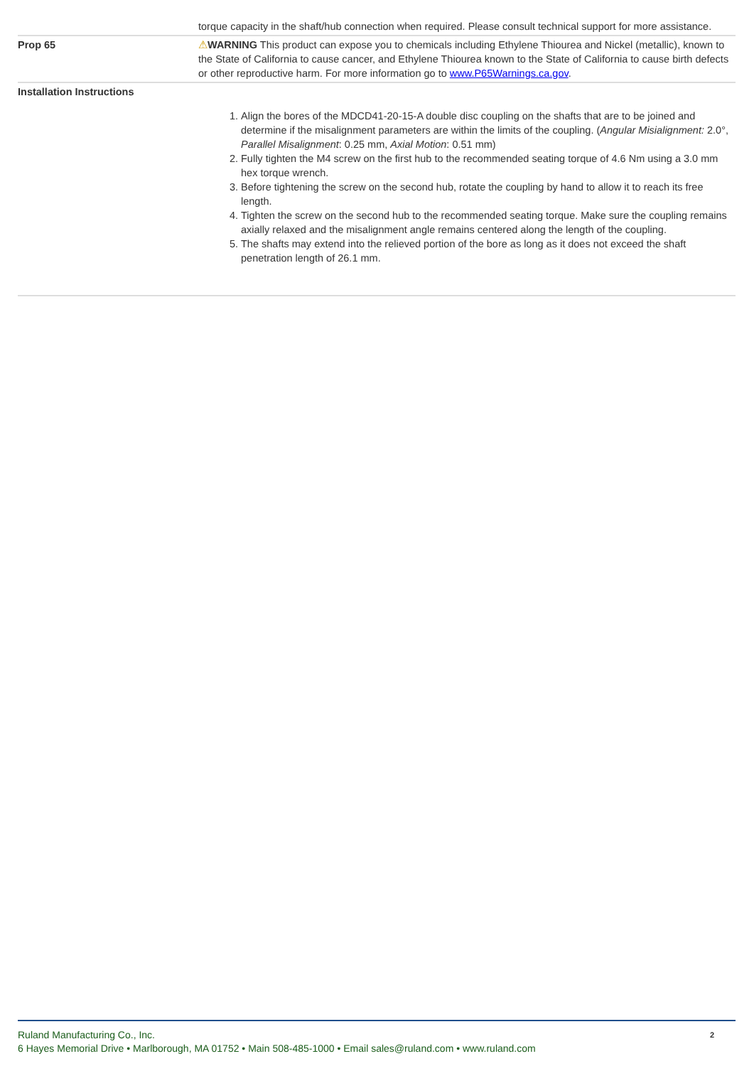| | torque capacity in the shaft/hub connection when required. Please consult technical support for more assistance. |
| Prop 65 | ⚠ WARNING This product can expose you to chemicals including Ethylene Thiourea and Nickel (metallic), known to the State of California to cause cancer, and Ethylene Thiourea known to the State of California to cause birth defects or other reproductive harm. For more information go to www.P65Warnings.ca.gov . |
| Installation Instructions | 1. Align the bores of the MDCD41-20-15-A double disc coupling on the shafts that are to be joined and determine if the misalignment parameters are within the limits of the coupling. ( Angular Misialignment: 2.0°, Parallel Misalignment : 0.25 mm, Axial Motion : 0.51 mm) 2. Fully tighten the M4 screw on the first hub to the recommended seating torque of 4.6 Nm using a 3.0 mm hex torque wrench. 3. Before tightening the screw on the second hub, rotate the coupling by hand to allow it to reach its free length. 4. Tighten the screw on the second hub to the recommended seating torque. Make sure the coupling remains axially relaxed and the misalignment angle remains centered along the length of the coupling. 5. The shafts may extend into the relieved portion of the bore as long as it does not exceed the shaft penetration length of 26.1 mm. |
2
Ruland Manufacturing Co., Inc.
6 Hayes Memorial Drive • Marlborough, MA 01752 • Main 508-485-1000 • Email sales@ruland.com • www.ruland.com